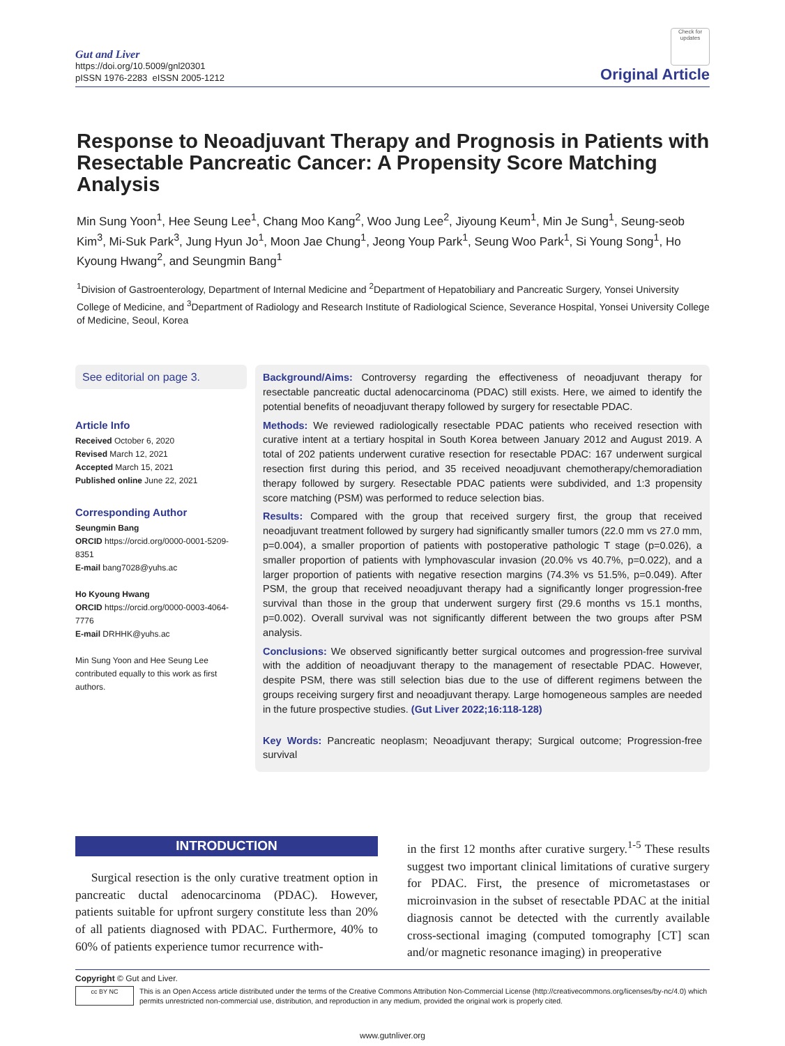Gut and Liver
https://doi.org/10.5009/gnl20301
pISSN 1976-2283 eISSN 2005-1212
Check for updates
Original Article
Response to Neoadjuvant Therapy and Prognosis in Patients with Resectable Pancreatic Cancer: A Propensity Score Matching Analysis
Min Sung Yoon<sup>1</sup>, Hee Seung Lee<sup>1</sup>, Chang Moo Kang<sup>2</sup>, Woo Jung Lee<sup>2</sup>, Jiyoung Keum<sup>1</sup>, Min Je Sung<sup>1</sup>, Seung-seob Kim<sup>3</sup>, Mi-Suk Park<sup>3</sup>, Jung Hyun Jo<sup>1</sup>, Moon Jae Chung<sup>1</sup>, Jeong Youp Park<sup>1</sup>, Seung Woo Park<sup>1</sup>, Si Young Song<sup>1</sup>, Ho Kyoung Hwang<sup>2</sup>, and Seungmin Bang<sup>1</sup>
<sup>1</sup> Division of Gastroenterology, Department of Internal Medicine and <sup>2</sup>Department of Hepatobiliary and Pancreatic Surgery, Yonsei University College of Medicine, and <sup>3</sup>Department of Radiology and Research Institute of Radiological Science, Severance Hospital, Yonsei University College of Medicine, Seoul, Korea
See editorial on page 3.
Article Info
Received October 6, 2020
Revised March 12, 2021
Accepted March 15, 2021
Published online June 22, 2021
Corresponding Author
Seungmin Bang
ORCID https://orcid.org/0000-0001-5209-8351
E-mail bang7028@yuhs.ac
Ho Kyoung Hwang
ORCID https://orcid.org/0000-0003-4064-7776
E-mail DRHHK@yuhs.ac
Min Sung Yoon and Hee Seung Lee contributed equally to this work as first authors.
Background/Aims: Controversy regarding the effectiveness of neoadjuvant therapy for resectable pancreatic ductal adenocarcinoma (PDAC) still exists. Here, we aimed to identify the potential benefits of neoadjuvant therapy followed by surgery for resectable PDAC.
Methods: We reviewed radiologically resectable PDAC patients who received resection with curative intent at a tertiary hospital in South Korea between January 2012 and August 2019. A total of 202 patients underwent curative resection for resectable PDAC: 167 underwent surgical resection first during this period, and 35 received neoadjuvant chemotherapy/chemoradiation therapy followed by surgery. Resectable PDAC patients were subdivided, and 1:3 propensity score matching (PSM) was performed to reduce selection bias.
Results: Compared with the group that received surgery first, the group that received neoadjuvant treatment followed by surgery had significantly smaller tumors (22.0 mm vs 27.0 mm, p=0.004), a smaller proportion of patients with postoperative pathologic T stage (p=0.026), a smaller proportion of patients with lymphovascular invasion (20.0% vs 40.7%, p=0.022), and a larger proportion of patients with negative resection margins (74.3% vs 51.5%, p=0.049). After PSM, the group that received neoadjuvant therapy had a significantly longer progression-free survival than those in the group that underwent surgery first (29.6 months vs 15.1 months, p=0.002). Overall survival was not significantly different between the two groups after PSM analysis.
Conclusions: We observed significantly better surgical outcomes and progression-free survival with the addition of neoadjuvant therapy to the management of resectable PDAC. However, despite PSM, there was still selection bias due to the use of different regimens between the groups receiving surgery first and neoadjuvant therapy. Large homogeneous samples are needed in the future prospective studies. (Gut Liver 2022;16:118-128)
Key Words: Pancreatic neoplasm; Neoadjuvant therapy; Surgical outcome; Progression-free survival
INTRODUCTION
Surgical resection is the only curative treatment option in pancreatic ductal adenocarcinoma (PDAC). However, patients suitable for upfront surgery constitute less than 20% of all patients diagnosed with PDAC. Furthermore, 40% to 60% of patients experience tumor recurrence with-
in the first 12 months after curative surgery.<sup>1-5</sup> These results suggest two important clinical limitations of curative surgery for PDAC. First, the presence of micrometastases or microinvasion in the subset of resectable PDAC at the initial diagnosis cannot be detected with the currently available cross-sectional imaging (computed tomography [CT] scan and/or magnetic resonance imaging) in preoperative
Copyright © Gut and Liver.
cc BY NC
This is an Open Access article distributed under the terms of the Creative Commons Attribution Non-Commercial License (http://creativecommons.org/licenses/by-nc/4.0) which permits unrestricted non-commercial use, distribution, and reproduction in any medium, provided the original work is properly cited.
www.gutnliver.org